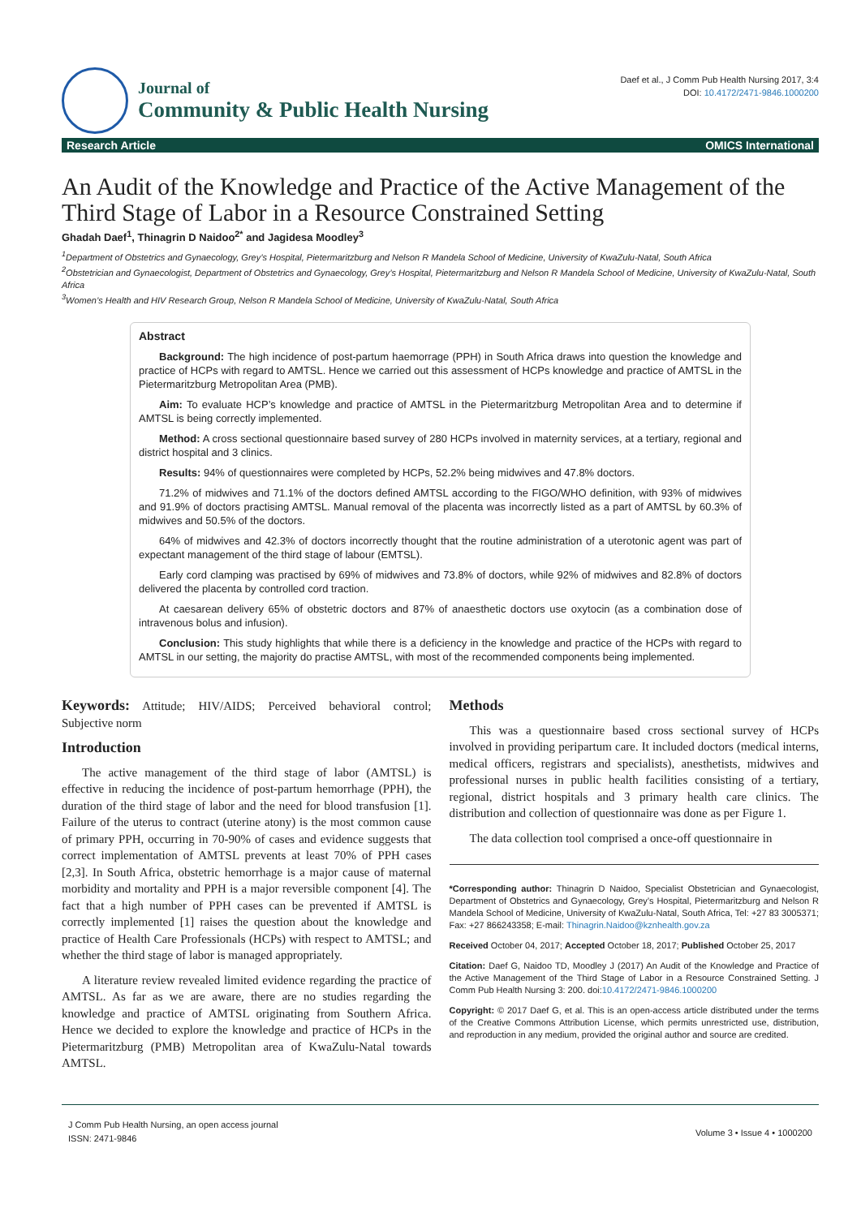Journal of
Community & Public Health Nursing
Daef et al., J Comm Pub Health Nursing 2017, 3:4
DOI: 10.4172/2471-9846.1000200
Research Article OMICS International
An Audit of the Knowledge and Practice of the Active Management of the Third Stage of Labor in a Resource Constrained Setting
Ghadah Daef<sup>1</sup>, Thinagrin D Naidoo<sup>2*</sup> and Jagidesa Moodley<sup>3</sup>
<sup>1</sup> Department of Obstetrics and Gynaecology, Grey’s Hospital, Pietermaritzburg and Nelson R Mandela School of Medicine, University of KwaZulu-Natal, South Africa
<sup>2</sup> Obstetrician and Gynaecologist, Department of Obstetrics and Gynaecology, Grey’s Hospital, Pietermaritzburg and Nelson R Mandela School of Medicine, University of KwaZulu-Natal, South Africa
<sup>3</sup> Women’s Health and HIV Research Group, Nelson R Mandela School of Medicine, University of KwaZulu-Natal, South Africa
Abstract
Background: The high incidence of post-partum haemorrage (PPH) in South Africa draws into question the knowledge and practice of HCPs with regard to AMTSL. Hence we carried out this assessment of HCPs knowledge and practice of AMTSL in the Pietermaritzburg Metropolitan Area (PMB).
Aim: To evaluate HCP’s knowledge and practice of AMTSL in the Pietermaritzburg Metropolitan Area and to determine if AMTSL is being correctly implemented.
Method: A cross sectional questionnaire based survey of 280 HCPs involved in maternity services, at a tertiary, regional and district hospital and 3 clinics.
Results: 94% of questionnaires were completed by HCPs, 52.2% being midwives and 47.8% doctors.
71.2% of midwives and 71.1% of the doctors defined AMTSL according to the FIGO/WHO definition, with 93% of midwives and 91.9% of doctors practising AMTSL. Manual removal of the placenta was incorrectly listed as a part of AMTSL by 60.3% of midwives and 50.5% of the doctors.
64% of midwives and 42.3% of doctors incorrectly thought that the routine administration of a uterotonic agent was part of expectant management of the third stage of labour (EMTSL).
Early cord clamping was practised by 69% of midwives and 73.8% of doctors, while 92% of midwives and 82.8% of doctors delivered the placenta by controlled cord traction.
At caesarean delivery 65% of obstetric doctors and 87% of anaesthetic doctors use oxytocin (as a combination dose of intravenous bolus and infusion).
Conclusion: This study highlights that while there is a deficiency in the knowledge and practice of the HCPs with regard to AMTSL in our setting, the majority do practise AMTSL, with most of the recommended components being implemented.
Keywords: Attitude; HIV/AIDS; Perceived behavioral control; Subjective norm
Introduction
The active management of the third stage of labor (AMTSL) is effective in reducing the incidence of post-partum hemorrhage (PPH), the duration of the third stage of labor and the need for blood transfusion [1]. Failure of the uterus to contract (uterine atony) is the most common cause of primary PPH, occurring in 70-90% of cases and evidence suggests that correct implementation of AMTSL prevents at least 70% of PPH cases [2,3]. In South Africa, obstetric hemorrhage is a major cause of maternal morbidity and mortality and PPH is a major reversible component [4]. The fact that a high number of PPH cases can be prevented if AMTSL is correctly implemented [1] raises the question about the knowledge and practice of Health Care Professionals (HCPs) with respect to AMTSL; and whether the third stage of labor is managed appropriately.
A literature review revealed limited evidence regarding the practice of AMTSL. As far as we are aware, there are no studies regarding the knowledge and practice of AMTSL originating from Southern Africa. Hence we decided to explore the knowledge and practice of HCPs in the Pietermaritzburg (PMB) Metropolitan area of KwaZulu-Natal towards AMTSL.
Methods
This was a questionnaire based cross sectional survey of HCPs involved in providing peripartum care. It included doctors (medical interns, medical officers, registrars and specialists), anesthetists, midwives and professional nurses in public health facilities consisting of a tertiary, regional, district hospitals and 3 primary health care clinics. The distribution and collection of questionnaire was done as per Figure 1.
The data collection tool comprised a once-off questionnaire in
*Corresponding author: Thinagrin D Naidoo, Specialist Obstetrician and Gynaecologist, Department of Obstetrics and Gynaecology, Grey’s Hospital, Pietermaritzburg and Nelson R Mandela School of Medicine, University of KwaZulu-Natal, South Africa, Tel: +27 83 3005371; Fax: +27 866243358; E-mail: Thinagrin.Naidoo@kznhealth.gov.za
Received October 04, 2017; Accepted October 18, 2017; Published October 25, 2017
Citation: Daef G, Naidoo TD, Moodley J (2017) An Audit of the Knowledge and Practice of the Active Management of the Third Stage of Labor in a Resource Constrained Setting. J Comm Pub Health Nursing 3: 200. doi:10.4172/2471-9846.1000200
Copyright: © 2017 Daef G, et al. This is an open-access article distributed under the terms of the Creative Commons Attribution License, which permits unrestricted use, distribution, and reproduction in any medium, provided the original author and source are credited.
J Comm Pub Health Nursing, an open access journal
ISSN: 2471-9846 Volume 3 • Issue 4 • 1000200